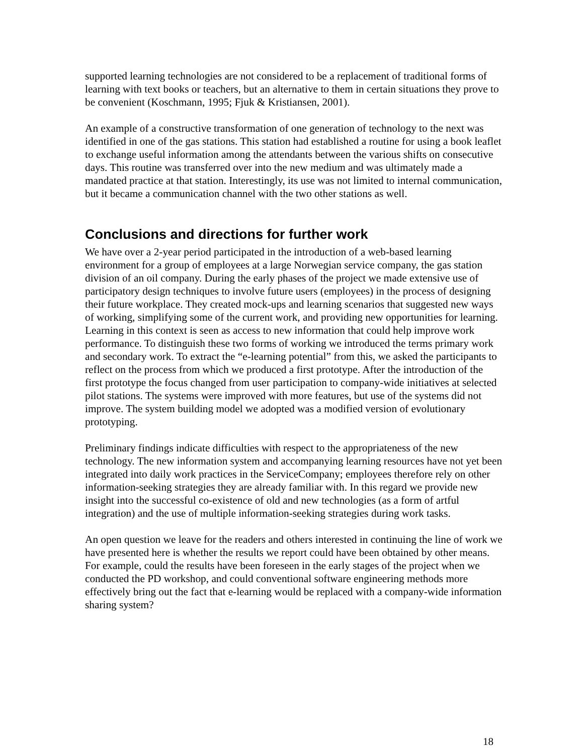supported learning technologies are not considered to be a replacement of traditional forms of learning with text books or teachers, but an alternative to them in certain situations they prove to be convenient (Koschmann, 1995; Fjuk & Kristiansen, 2001).
An example of a constructive transformation of one generation of technology to the next was identified in one of the gas stations. This station had established a routine for using a book leaflet to exchange useful information among the attendants between the various shifts on consecutive days. This routine was transferred over into the new medium and was ultimately made a mandated practice at that station. Interestingly, its use was not limited to internal communication, but it became a communication channel with the two other stations as well.
Conclusions and directions for further work
We have over a 2-year period participated in the introduction of a web-based learning environment for a group of employees at a large Norwegian service company, the gas station division of an oil company. During the early phases of the project we made extensive use of participatory design techniques to involve future users (employees) in the process of designing their future workplace. They created mock-ups and learning scenarios that suggested new ways of working, simplifying some of the current work, and providing new opportunities for learning. Learning in this context is seen as access to new information that could help improve work performance. To distinguish these two forms of working we introduced the terms primary work and secondary work. To extract the “e-learning potential” from this, we asked the participants to reflect on the process from which we produced a first prototype. After the introduction of the first prototype the focus changed from user participation to company-wide initiatives at selected pilot stations. The systems were improved with more features, but use of the systems did not improve. The system building model we adopted was a modified version of evolutionary prototyping.
Preliminary findings indicate difficulties with respect to the appropriateness of the new technology. The new information system and accompanying learning resources have not yet been integrated into daily work practices in the ServiceCompany; employees therefore rely on other information-seeking strategies they are already familiar with. In this regard we provide new insight into the successful co-existence of old and new technologies (as a form of artful integration) and the use of multiple information-seeking strategies during work tasks.
An open question we leave for the readers and others interested in continuing the line of work we have presented here is whether the results we report could have been obtained by other means. For example, could the results have been foreseen in the early stages of the project when we conducted the PD workshop, and could conventional software engineering methods more effectively bring out the fact that e-learning would be replaced with a company-wide information sharing system?
18